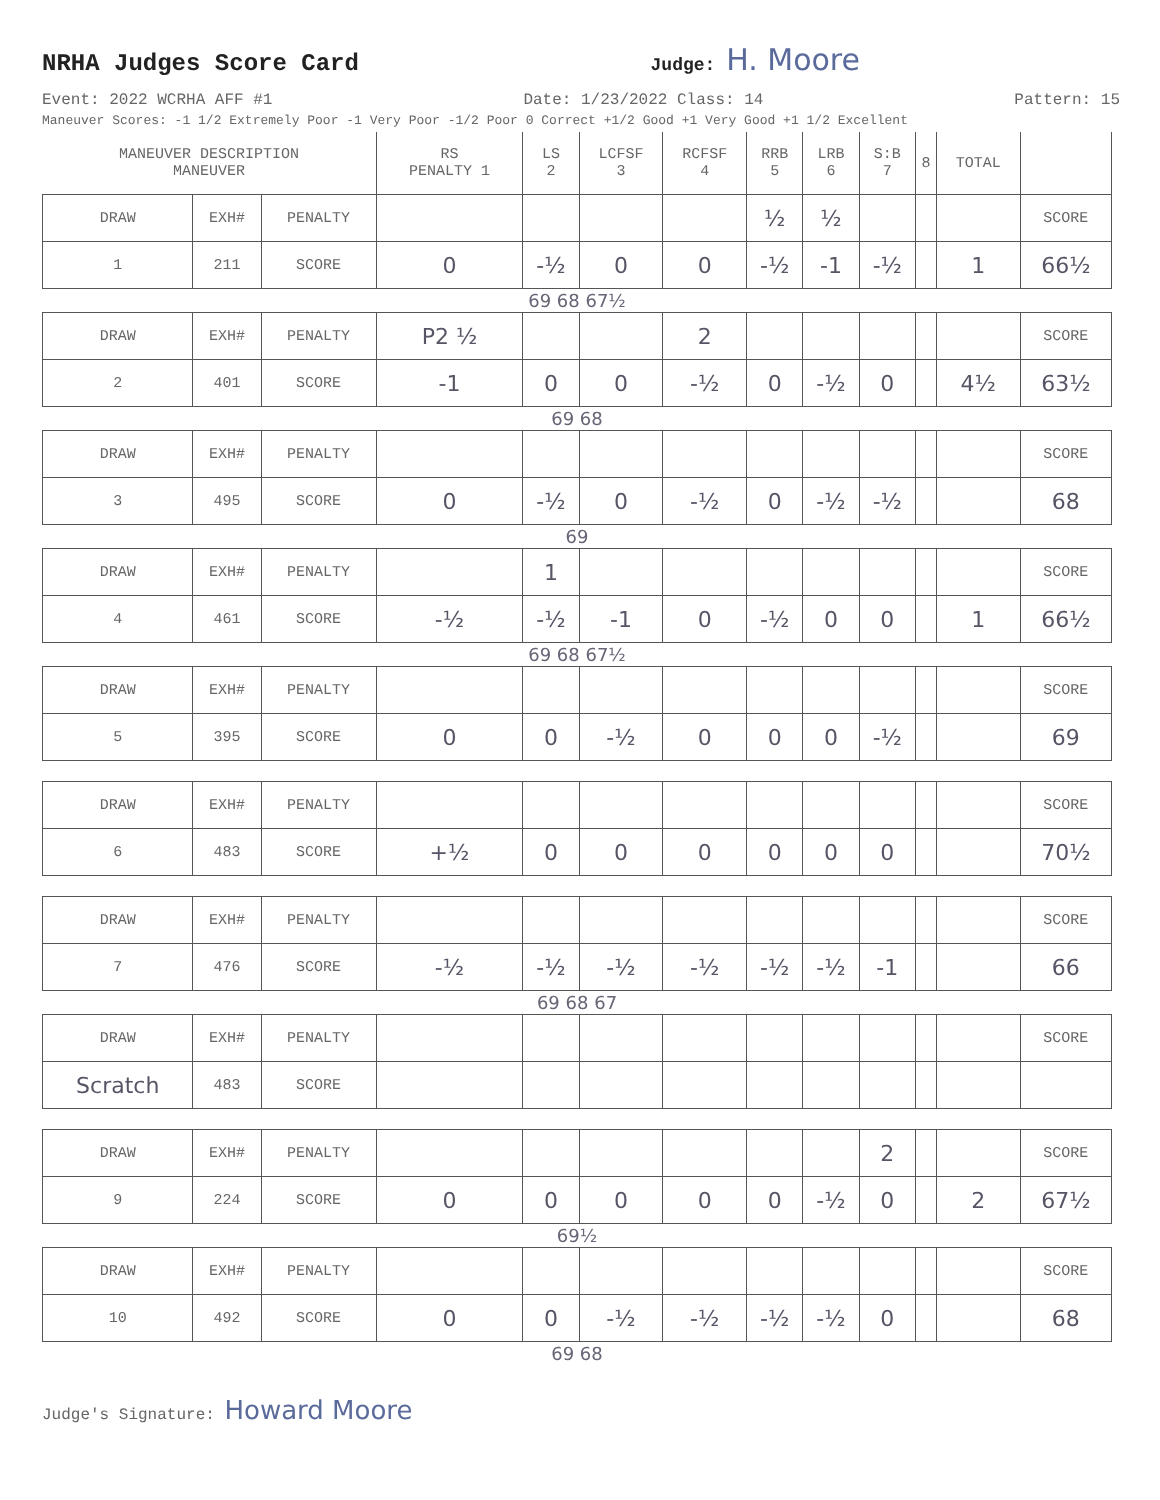NRHA Judges Score Card
Judge: H. Moore
Event: 2022 WCRHA AFF #1 Date: 1/23/2022 Class: 14 Pattern: 15
Maneuver Scores: -1 1/2 Extremely Poor -1 Very Poor -1/2 Poor 0 Correct +1/2 Good +1 Very Good +1 1/2 Excellent
| MANEUVER DESCRIPTION MANEUVER | | | RS PENALTY 1 | LS 2 | LCFSF 3 | RCFSF 4 | RRB 5 | LRB 6 | S:B 7 | 8 | TOTAL | |
| DRAW | EXH# | PENALTY | | | | | ½ | ½ | | | | SCORE |
| 1 | 211 | SCORE | 0 | -½ | 0 | 0 | -½ | -1 | -½ | | 1 | 66½ |
| 69 68 67½ | | | | | | | | | | | | |
| DRAW | EXH# | PENALTY | P2 ½ | | | 2 | | | | | | SCORE |
| 2 | 401 | SCORE | -1 | 0 | 0 | -½ | 0 | -½ | 0 | | 4½ | 63½ |
| 69 68 | | | | | | | | | | | | |
| DRAW | EXH# | PENALTY | | | | | | | | | | SCORE |
| 3 | 495 | SCORE | 0 | -½ | 0 | -½ | 0 | -½ | -½ | | | 68 |
| 69 | | | | | | | | | | | | |
| DRAW | EXH# | PENALTY | | 1 | | | | | | | | SCORE |
| 4 | 461 | SCORE | -½ | -½ | -1 | 0 | -½ | 0 | 0 | | 1 | 66½ |
| 69 68 67½ | | | | | | | | | | | | |
| DRAW | EXH# | PENALTY | | | | | | | | | | SCORE |
| 5 | 395 | SCORE | 0 | 0 | -½ | 0 | 0 | 0 | -½ | | | 69 |
| DRAW | EXH# | PENALTY | | | | | | | | | | SCORE |
| 6 | 483 | SCORE | +½ | 0 | 0 | 0 | 0 | 0 | 0 | | | 70½ |
| DRAW | EXH# | PENALTY | | | | | | | | | | SCORE |
| 7 | 476 | SCORE | -½ | -½ | -½ | -½ | -½ | -½ | -1 | | | 66 |
| 69 68 67 | | | | | | | | | | | | |
| DRAW | EXH# | PENALTY | | | | | | | | | | SCORE |
| Scratch | 483 | SCORE | | | | | | | | | | |
| DRAW | EXH# | PENALTY | | | | | | | 2 | | | SCORE |
| 9 | 224 | SCORE | 0 | 0 | 0 | 0 | 0 | -½ | 0 | | 2 | 67½ |
| 69½ | | | | | | | | | | | | |
| DRAW | EXH# | PENALTY | | | | | | | | | | SCORE |
| 10 | 492 | SCORE | 0 | 0 | -½ | -½ | -½ | -½ | 0 | | | 68 |
| 69 68 | | | | | | | | | | | | |
Judge's Signature: Howard Moore